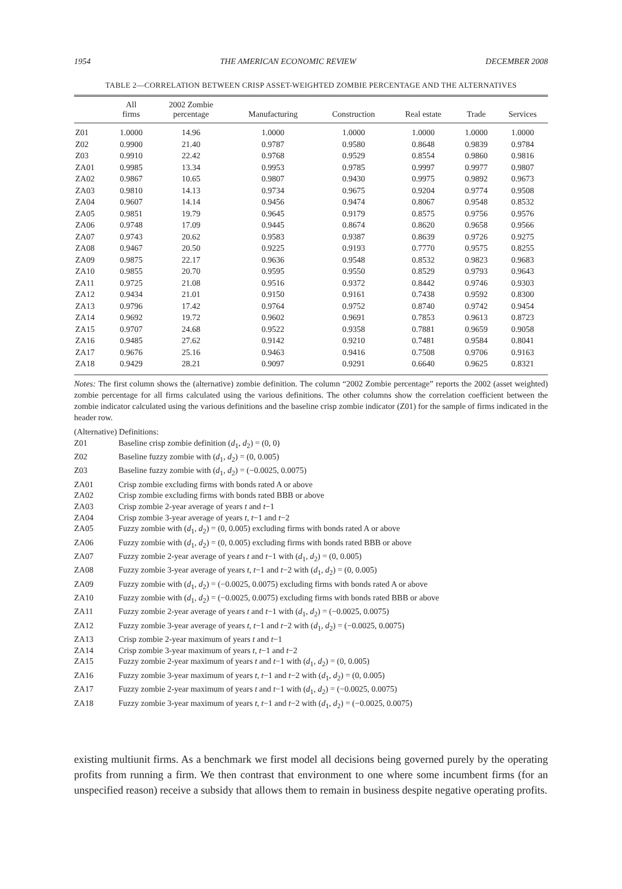1954 THE AMERICAN ECONOMIC REVIEW DECEMBER 2008
TABLE 2—CORRELATION BETWEEN CRISP ASSET-WEIGHTED ZOMBIE PERCENTAGE AND THE ALTERNATIVES
| | All firms | 2002 Zombie percentage | Manufacturing | Construction | Real estate | Trade | Services |
| --- | --- | --- | --- | --- | --- | --- | --- |
| Z01 | 1.0000 | 14.96 | 1.0000 | 1.0000 | 1.0000 | 1.0000 | 1.0000 |
| Z02 | 0.9900 | 21.40 | 0.9787 | 0.9580 | 0.8648 | 0.9839 | 0.9784 |
| Z03 | 0.9910 | 22.42 | 0.9768 | 0.9529 | 0.8554 | 0.9860 | 0.9816 |
| ZA01 | 0.9985 | 13.34 | 0.9953 | 0.9785 | 0.9997 | 0.9977 | 0.9807 |
| ZA02 | 0.9867 | 10.65 | 0.9807 | 0.9430 | 0.9975 | 0.9892 | 0.9673 |
| ZA03 | 0.9810 | 14.13 | 0.9734 | 0.9675 | 0.9204 | 0.9774 | 0.9508 |
| ZA04 | 0.9607 | 14.14 | 0.9456 | 0.9474 | 0.8067 | 0.9548 | 0.8532 |
| ZA05 | 0.9851 | 19.79 | 0.9645 | 0.9179 | 0.8575 | 0.9756 | 0.9576 |
| ZA06 | 0.9748 | 17.09 | 0.9445 | 0.8674 | 0.8620 | 0.9658 | 0.9566 |
| ZA07 | 0.9743 | 20.62 | 0.9583 | 0.9387 | 0.8639 | 0.9726 | 0.9275 |
| ZA08 | 0.9467 | 20.50 | 0.9225 | 0.9193 | 0.7770 | 0.9575 | 0.8255 |
| ZA09 | 0.9875 | 22.17 | 0.9636 | 0.9548 | 0.8532 | 0.9823 | 0.9683 |
| ZA10 | 0.9855 | 20.70 | 0.9595 | 0.9550 | 0.8529 | 0.9793 | 0.9643 |
| ZA11 | 0.9725 | 21.08 | 0.9516 | 0.9372 | 0.8442 | 0.9746 | 0.9303 |
| ZA12 | 0.9434 | 21.01 | 0.9150 | 0.9161 | 0.7438 | 0.9592 | 0.8300 |
| ZA13 | 0.9796 | 17.42 | 0.9764 | 0.9752 | 0.8740 | 0.9742 | 0.9454 |
| ZA14 | 0.9692 | 19.72 | 0.9602 | 0.9691 | 0.7853 | 0.9613 | 0.8723 |
| ZA15 | 0.9707 | 24.68 | 0.9522 | 0.9358 | 0.7881 | 0.9659 | 0.9058 |
| ZA16 | 0.9485 | 27.62 | 0.9142 | 0.9210 | 0.7481 | 0.9584 | 0.8041 |
| ZA17 | 0.9676 | 25.16 | 0.9463 | 0.9416 | 0.7508 | 0.9706 | 0.9163 |
| ZA18 | 0.9429 | 28.21 | 0.9097 | 0.9291 | 0.6640 | 0.9625 | 0.8321 |
Notes: The first column shows the (alternative) zombie definition. The column “2002 Zombie percentage” reports the 2002 (asset weighted) zombie percentage for all firms calculated using the various definitions. The other columns show the correlation coefficient between the zombie indicator calculated using the various definitions and the baseline crisp zombie indicator (Z01) for the sample of firms indicated in the header row.
(Alternative) Definitions:
Z01 Baseline crisp zombie definition (d<sub>1</sub>, d<sub>2</sub>) = (0, 0)
Z02 Baseline fuzzy zombie with (d<sub>1</sub>, d<sub>2</sub>) = (0, 0.005)
Z03 Baseline fuzzy zombie with (d<sub>1</sub>, d<sub>2</sub>) = (−0.0025, 0.0075)
ZA01 Crisp zombie excluding firms with bonds rated A or above
ZA02 Crisp zombie excluding firms with bonds rated BBB or above
ZA03 Crisp zombie 2-year average of years t and t−1
ZA04 Crisp zombie 3-year average of years t, t−1 and t−2
ZA05 Fuzzy zombie with (d<sub>1</sub>, d<sub>2</sub>) = (0, 0.005) excluding firms with bonds rated A or above
ZA06 Fuzzy zombie with (d<sub>1</sub>, d<sub>2</sub>) = (0, 0.005) excluding firms with bonds rated BBB or above
ZA07 Fuzzy zombie 2-year average of years t and t−1 with (d<sub>1</sub>, d<sub>2</sub>) = (0, 0.005)
ZA08 Fuzzy zombie 3-year average of years t, t−1 and t−2 with (d<sub>1</sub>, d<sub>2</sub>) = (0, 0.005)
ZA09 Fuzzy zombie with (d<sub>1</sub>, d<sub>2</sub>) = (−0.0025, 0.0075) excluding firms with bonds rated A or above
ZA10 Fuzzy zombie with (d<sub>1</sub>, d<sub>2</sub>) = (−0.0025, 0.0075) excluding firms with bonds rated BBB or above
ZA11 Fuzzy zombie 2-year average of years t and t−1 with (d<sub>1</sub>, d<sub>2</sub>) = (−0.0025, 0.0075)
ZA12 Fuzzy zombie 3-year average of years t, t−1 and t−2 with (d<sub>1</sub>, d<sub>2</sub>) = (−0.0025, 0.0075)
ZA13 Crisp zombie 2-year maximum of years t and t−1
ZA14 Crisp zombie 3-year maximum of years t, t−1 and t−2
ZA15 Fuzzy zombie 2-year maximum of years t and t−1 with (d<sub>1</sub>, d<sub>2</sub>) = (0, 0.005)
ZA16 Fuzzy zombie 3-year maximum of years t, t−1 and t−2 with (d<sub>1</sub>, d<sub>2</sub>) = (0, 0.005)
ZA17 Fuzzy zombie 2-year maximum of years t and t−1 with (d<sub>1</sub>, d<sub>2</sub>) = (−0.0025, 0.0075)
ZA18 Fuzzy zombie 3-year maximum of years t, t−1 and t−2 with (d<sub>1</sub>, d<sub>2</sub>) = (−0.0025, 0.0075)
existing multiunit firms. As a benchmark we first model all decisions being governed purely by the operating profits from running a firm. We then contrast that environment to one where some incumbent firms (for an unspecified reason) receive a subsidy that allows them to remain in business despite negative operating profits.